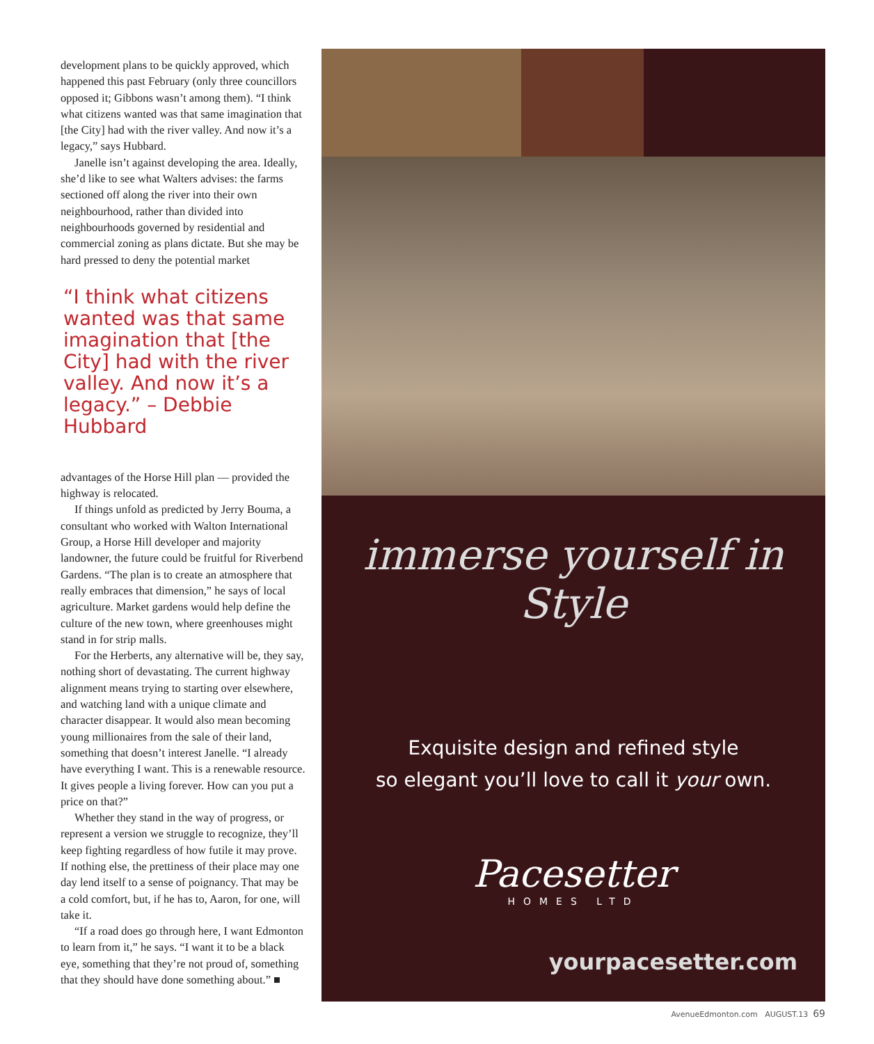development plans to be quickly approved, which happened this past February (only three councillors opposed it; Gibbons wasn’t among them). “I think what citizens wanted was that same imagination that [the City] had with the river valley. And now it’s a legacy,” says Hubbard.
Janelle isn’t against developing the area. Ideally, she’d like to see what Walters advises: the farms sectioned off along the river into their own neighbourhood, rather than divided into neighbourhoods governed by residential and commercial zoning as plans dictate. But she may be hard pressed to deny the potential market
“I think what citizens wanted was that same imagination that [the City] had with the river valley. And now it’s a legacy.” – Debbie Hubbard
advantages of the Horse Hill plan — provided the highway is relocated.
If things unfold as predicted by Jerry Bouma, a consultant who worked with Walton International Group, a Horse Hill developer and majority landowner, the future could be fruitful for Riverbend Gardens. “The plan is to create an atmosphere that really embraces that dimension,” he says of local agriculture. Market gardens would help define the culture of the new town, where greenhouses might stand in for strip malls.
For the Herberts, any alternative will be, they say, nothing short of devastating. The current highway alignment means trying to starting over elsewhere, and watching land with a unique climate and character disappear. It would also mean becoming young millionaires from the sale of their land, something that doesn’t interest Janelle. “I already have everything I want. This is a renewable resource. It gives people a living forever. How can you put a price on that?”
Whether they stand in the way of progress, or represent a version we struggle to recognize, they’ll keep fighting regardless of how futile it may prove. If nothing else, the prettiness of their place may one day lend itself to a sense of poignancy. That may be a cold comfort, but, if he has to, Aaron, for one, will take it.
“If a road does go through here, I want Edmonton to learn from it,” he says. “I want it to be a black eye, something that they’re not proud of, something that they should have done something about.” ■
immerse yourself in Style
Exquisite design and refined style
so elegant you’ll love to call it your own.
Pacesetter
HOMES LTD
yourpacesetter.com
AvenueEdmonton.com AUGUST.13 69